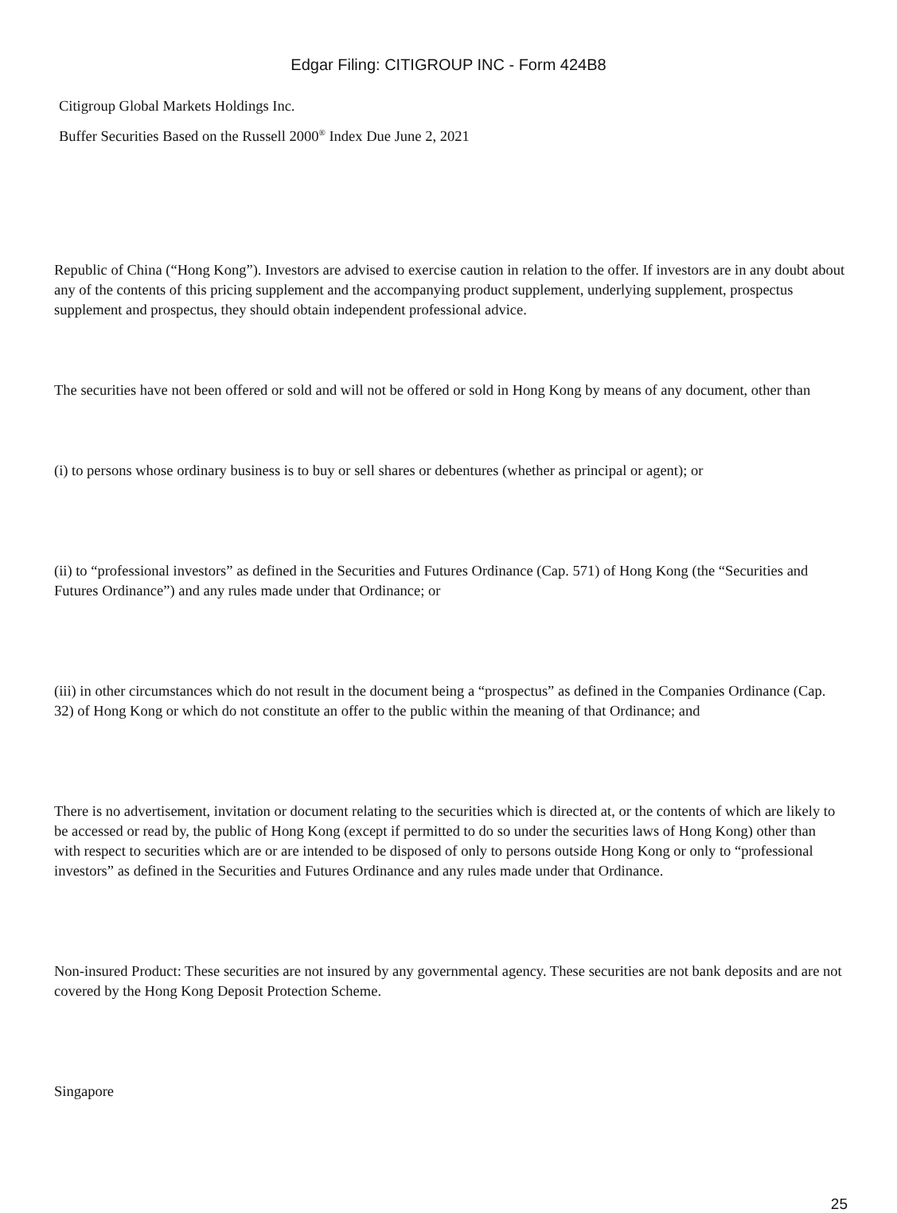Edgar Filing: CITIGROUP INC - Form 424B8
Citigroup Global Markets Holdings Inc.
Buffer Securities Based on the Russell 2000<sup>®</sup> Index Due June 2, 2021
Republic of China (“Hong Kong”). Investors are advised to exercise caution in relation to the offer. If investors are in any doubt about any of the contents of this pricing supplement and the accompanying product supplement, underlying supplement, prospectus supplement and prospectus, they should obtain independent professional advice.
The securities have not been offered or sold and will not be offered or sold in Hong Kong by means of any document, other than
(i) to persons whose ordinary business is to buy or sell shares or debentures (whether as principal or agent); or
(ii) to “professional investors” as defined in the Securities and Futures Ordinance (Cap. 571) of Hong Kong (the “Securities and Futures Ordinance”) and any rules made under that Ordinance; or
(iii) in other circumstances which do not result in the document being a “prospectus” as defined in the Companies Ordinance (Cap. 32) of Hong Kong or which do not constitute an offer to the public within the meaning of that Ordinance; and
There is no advertisement, invitation or document relating to the securities which is directed at, or the contents of which are likely to be accessed or read by, the public of Hong Kong (except if permitted to do so under the securities laws of Hong Kong) other than with respect to securities which are or are intended to be disposed of only to persons outside Hong Kong or only to “professional investors” as defined in the Securities and Futures Ordinance and any rules made under that Ordinance.
Non-insured Product: These securities are not insured by any governmental agency. These securities are not bank deposits and are not covered by the Hong Kong Deposit Protection Scheme.
Singapore
25